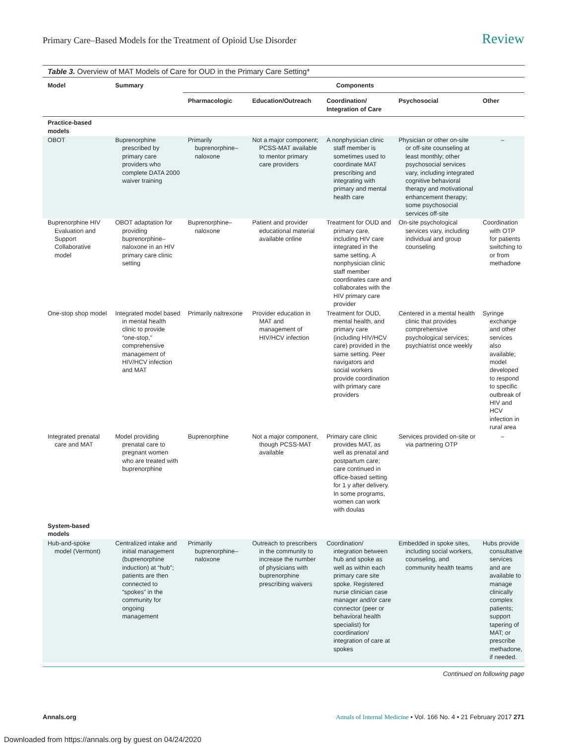Primary Care–Based Models for the Treatment of Opioid Use Disorder Review
Table 3. Overview of MAT Models of Care for OUD in the Primary Care Setting*
| Model | Summary | Components | | | | |
| --- | --- | --- | --- | --- | --- | --- |
| | | Pharmacologic | Education/Outreach | Coordination/ Integration of Care | Psychosocial | Other |
| Practice-based models | | | | | | |
| OBOT | Buprenorphine prescribed by primary care providers who complete DATA 2000 waiver training | Primarily buprenorphine–naloxone | Not a major component; PCSS-MAT available to mentor primary care providers | A nonphysician clinic staff member is sometimes used to coordinate MAT prescribing and integrating with primary and mental health care | Physician or other on-site or off-site counseling at least monthly; other psychosocial services vary, including integrated cognitive behavioral therapy and motivational enhancement therapy; some psychosocial services off-site | – |
| Buprenorphine HIV Evaluation and Support Collaborative model | OBOT adaptation for providing buprenorphine–naloxone in an HIV primary care clinic setting | Buprenorphine–naloxone | Patient and provider educational material available online | Treatment for OUD and primary care, including HIV care integrated in the same setting. A nonphysician clinic staff member coordinates care and collaborates with the HIV primary care provider | On-site psychological services vary, including individual and group counseling | Coordination with OTP for patients switching to or from methadone |
| One-stop shop model | Integrated model based in mental health clinic to provide “one-stop,” comprehensive management of HIV/HCV infection and MAT | Primarily naltrexone | Provider education in MAT and management of HIV/HCV infection | Treatment for OUD, mental health, and primary care (including HIV/HCV care) provided in the same setting. Peer navigators and social workers provide coordination with primary care providers | Centered in a mental health clinic that provides comprehensive psychological services; psychiatrist once weekly | Syringe exchange and other services also available; model developed to respond to specific outbreak of HIV and HCV infection in rural area |
| Integrated prenatal care and MAT | Model providing prenatal care to pregnant women who are treated with buprenorphine | Buprenorphine | Not a major component, though PCSS-MAT available | Primary care clinic provides MAT, as well as prenatal and postpartum care; care continued in office-based setting for 1 y after delivery. In some programs, women can work with doulas | Services provided on-site or via partnering OTP | – |
| System-based models | | | | | | |
| Hub-and-spoke model (Vermont) | Centralized intake and initial management (buprenorphine induction) at “hub”; patients are then connected to “spokes” in the community for ongoing management | Primarily buprenorphine–naloxone | Outreach to prescribers in the community to increase the number of physicians with buprenorphine prescribing waivers | Coordination/ integration between hub and spoke as well as within each primary care site spoke. Registered nurse clinician case manager and/or care connector (peer or behavioral health specialist) for coordination/ integration of care at spokes | Embedded in spoke sites, including social workers, counseling, and community health teams | Hubs provide consultative services and are available to manage clinically complex patients; support tapering of MAT; or prescribe methadone, if needed. |
Continued on following page
Annals.org Annals of Internal Medicine • Vol. 166 No. 4 • 21 February 2017 271
Downloaded from https://annals.org by guest on 04/24/2020